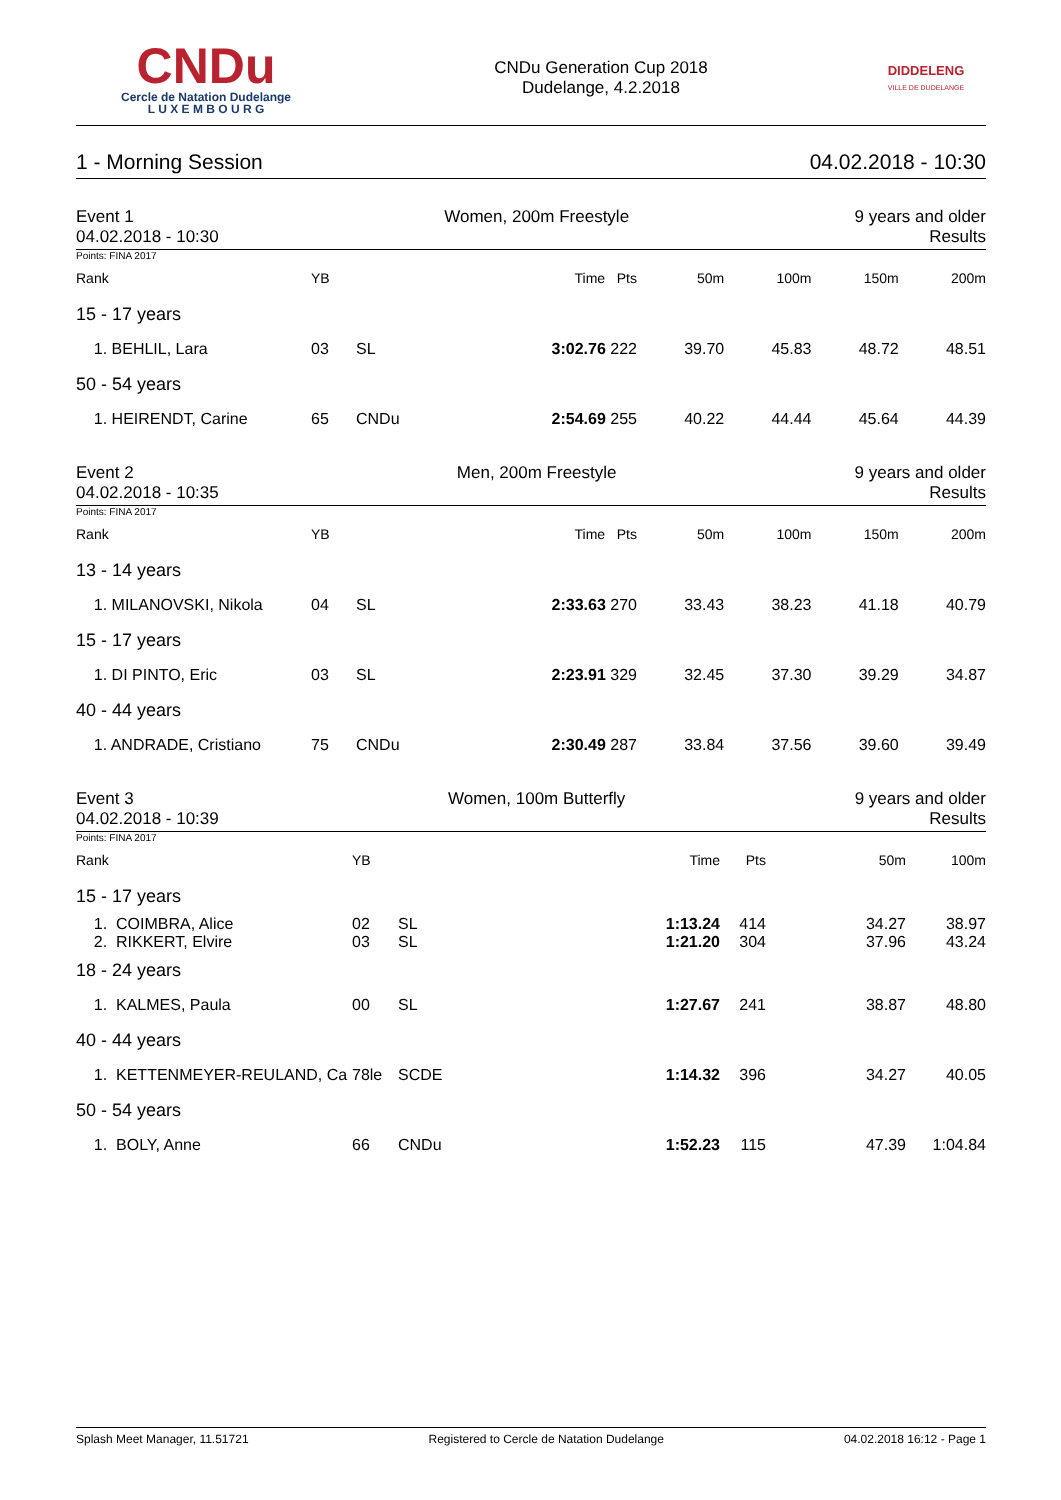CNDu
Cercle de Natation Dudelange
L U X E M B O U R G
CNDu Generation Cup 2018
Dudelange, 4.2.2018
DIDDELENG
VILLE DE DUDELANGE
1 - Morning Session 04.02.2018 - 10:30
Event 1
04.02.2018 - 10:30 Women, 200m Freestyle 9 years and older
Results
Points: FINA 2017
| Rank | YB | | Time Pts | 50m | 100m | 150m | 200m |
| --- | --- | --- | --- | --- | --- | --- | --- |
| 15 - 17 years | | | | | | | |
| 1. BEHLIL, Lara | 03 | SL | 3:02.76 222 | 39.70 | 45.83 | 48.72 | 48.51 |
| 50 - 54 years | | | | | | | |
| 1. HEIRENDT, Carine | 65 | CNDu | 2:54.69 255 | 40.22 | 44.44 | 45.64 | 44.39 |
Event 2
04.02.2018 - 10:35 Men, 200m Freestyle 9 years and older
Results
Points: FINA 2017
| Rank | YB | | Time Pts | 50m | 100m | 150m | 200m |
| --- | --- | --- | --- | --- | --- | --- | --- |
| 13 - 14 years | | | | | | | |
| 1. MILANOVSKI, Nikola | 04 | SL | 2:33.63 270 | 33.43 | 38.23 | 41.18 | 40.79 |
| 15 - 17 years | | | | | | | |
| 1. DI PINTO, Eric | 03 | SL | 2:23.91 329 | 32.45 | 37.30 | 39.29 | 34.87 |
| 40 - 44 years | | | | | | | |
| 1. ANDRADE, Cristiano | 75 | CNDu | 2:30.49 287 | 33.84 | 37.56 | 39.60 | 39.49 |
Event 3
04.02.2018 - 10:39 Women, 100m Butterfly 9 years and older
Results
Points: FINA 2017
| Rank | YB | | Time | Pts | 50m | 100m |
| --- | --- | --- | --- | --- | --- | --- |
| 15 - 17 years | | | | | | |
| 1. COIMBRA, Alice | 02 | SL | 1:13.24 | 414 | 34.27 | 38.97 |
| 2. RIKKERT, Elvire | 03 | SL | 1:21.20 | 304 | 37.96 | 43.24 |
| 18 - 24 years | | | | | | |
| 1. KALMES, Paula | 00 | SL | 1:27.67 | 241 | 38.87 | 48.80 |
| 40 - 44 years | | | | | | |
| 1. KETTENMEYER-REULAND, Ca | 78le | SCDE | 1:14.32 | 396 | 34.27 | 40.05 |
| 50 - 54 years | | | | | | |
| 1. BOLY, Anne | 66 | CNDu | 1:52.23 | 115 | 47.39 | 1:04.84 |
Splash Meet Manager, 11.51721 Registered to Cercle de Natation Dudelange 04.02.2018 16:12 - Page 1